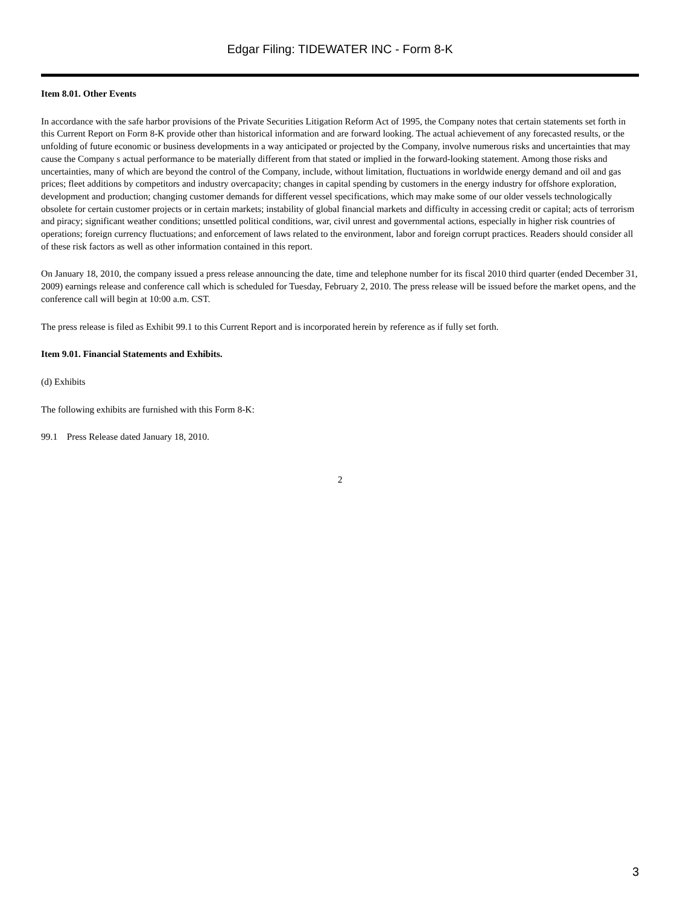Edgar Filing: TIDEWATER INC - Form 8-K
Item 8.01. Other Events
In accordance with the safe harbor provisions of the Private Securities Litigation Reform Act of 1995, the Company notes that certain statements set forth in this Current Report on Form 8-K provide other than historical information and are forward looking. The actual achievement of any forecasted results, or the unfolding of future economic or business developments in a way anticipated or projected by the Company, involve numerous risks and uncertainties that may cause the Company s actual performance to be materially different from that stated or implied in the forward-looking statement. Among those risks and uncertainties, many of which are beyond the control of the Company, include, without limitation, fluctuations in worldwide energy demand and oil and gas prices; fleet additions by competitors and industry overcapacity; changes in capital spending by customers in the energy industry for offshore exploration, development and production; changing customer demands for different vessel specifications, which may make some of our older vessels technologically obsolete for certain customer projects or in certain markets; instability of global financial markets and difficulty in accessing credit or capital; acts of terrorism and piracy; significant weather conditions; unsettled political conditions, war, civil unrest and governmental actions, especially in higher risk countries of operations; foreign currency fluctuations; and enforcement of laws related to the environment, labor and foreign corrupt practices. Readers should consider all of these risk factors as well as other information contained in this report.
On January 18, 2010, the company issued a press release announcing the date, time and telephone number for its fiscal 2010 third quarter (ended December 31, 2009) earnings release and conference call which is scheduled for Tuesday, February 2, 2010. The press release will be issued before the market opens, and the conference call will begin at 10:00 a.m. CST.
The press release is filed as Exhibit 99.1 to this Current Report and is incorporated herein by reference as if fully set forth.
Item 9.01. Financial Statements and Exhibits.
(d) Exhibits
The following exhibits are furnished with this Form 8-K:
99.1 Press Release dated January 18, 2010.
2
3